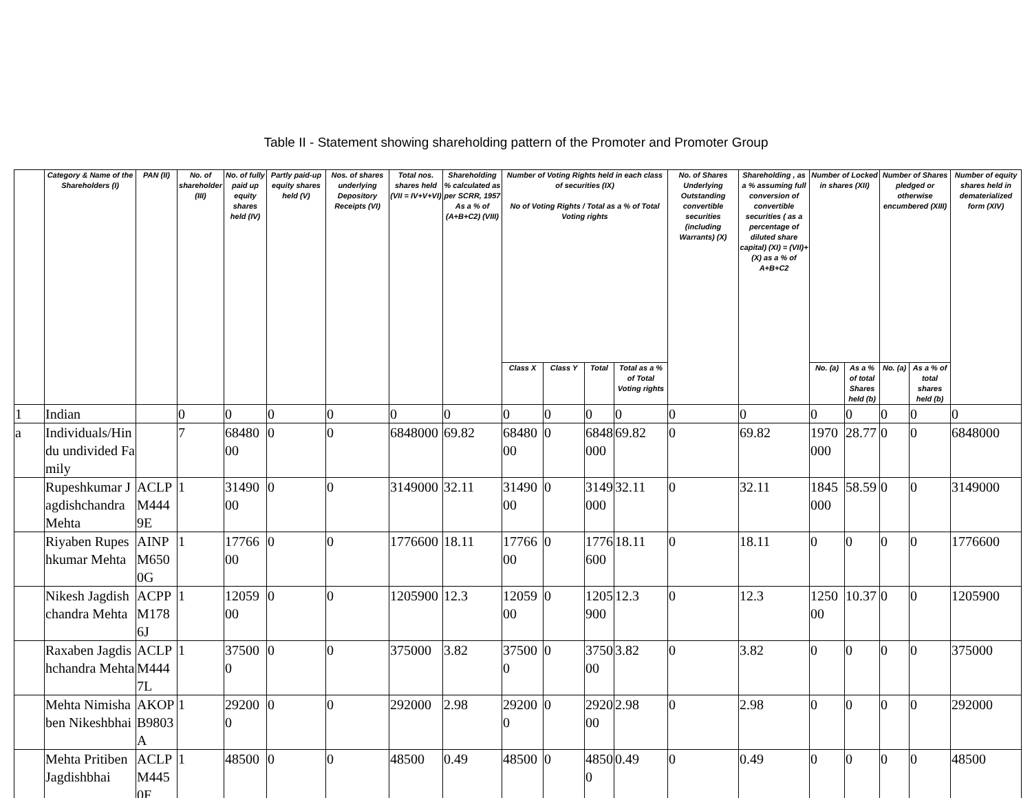Table II - Statement showing shareholding pattern of the Promoter and Promoter Group
| | Category & Name of the Shareholders (I) | PAN (II) | No. of shareholder (III) | No. of fully paid up equity shares held (IV) | Partly paid-up equity shares held (V) | Nos. of shares underlying Depository Receipts (VI) | Total nos. shares held (VII = IV+V+VI) | Shareholding % calculated as per SCRR, 1957 As a % of (A+B+C2) (VIII) | Number of Voting Rights held in each class of securities (IX) No of Voting Rights / Total as a % of Total Voting rights | | | | No. of Shares Underlying Outstanding convertible securities (including Warrants) (X) | Shareholding , as a % assuming full conversion of convertible securities ( as a percentage of diluted share capital) (XI) = (VII)+(X) as a % of A+B+C2 | Number of Locked in shares (XII) | | Number of Shares pledged or otherwise encumbered (XIII) | | Number of equity shares held in dematerialized form (XIV) |
| --- | --- | --- | --- | --- | --- | --- | --- | --- | --- | --- | --- | --- | --- | --- | --- | --- | --- | --- | --- |
| | | | | | | | | | Class X | Class Y | Total | Total as a % of Total Voting rights | | | No. (a) | As a % of total Shares held (b) | No. (a) | As a % of total shares held (b) | |
| 1 | Indian | | 0 | 0 | 0 | 0 | 0 | 0 | 0 | 0 | 0 | 0 | 0 | 0 | 0 | 0 | 0 | 0 | 0 |
| a | Individuals/Hindu undivided Family | | 7 | 6848000 | 0 | 0 | 6848000 | 69.82 | 6848000 | 0 | 6848000 | 69.82 | 0 | 69.82 | 1970000 | 28.77 | 0 | 0 | 6848000 |
| | Rupeshkumar Jagdishchandra Mehta | ACLPM4449E | 1 | 3149000 | 0 | 0 | 3149000 | 32.11 | 3149000 | 0 | 3149000 | 32.11 | 0 | 32.11 | 1845000 | 58.59 | 0 | 0 | 3149000 |
| | Riyaben Rupeshkumar Mehta | AINPM6500G | 1 | 1776600 | 0 | 0 | 1776600 | 18.11 | 1776600 | 0 | 1776600 | 18.11 | 0 | 18.11 | 0 | 0 | 0 | 0 | 1776600 |
| | Nikesh Jagdishchandra Mehta | ACPPM1786J | 1 | 1205900 | 0 | 0 | 1205900 | 12.3 | 1205900 | 0 | 1205900 | 12.3 | 0 | 12.3 | 125000 | 10.37 | 0 | 0 | 1205900 |
| | Raxaben Jagdishchandra Mehta | ACLPM4447L | 1 | 375000 | 0 | 0 | 375000 | 3.82 | 375000 | 0 | 375000 | 3.82 | 0 | 3.82 | 0 | 0 | 0 | 0 | 375000 |
| | Mehta Nimishaben Nikeshbhai | AKOPB9803A | 1 | 292000 | 0 | 0 | 292000 | 2.98 | 292000 | 0 | 292000 | 2.98 | 0 | 2.98 | 0 | 0 | 0 | 0 | 292000 |
| | Mehta Pritiben Jagdishbhai | ACLPM4450F | 1 | 48500 | 0 | 0 | 48500 | 0.49 | 48500 | 0 | 48500 | 0.49 | 0 | 0.49 | 0 | 0 | 0 | 0 | 48500 |